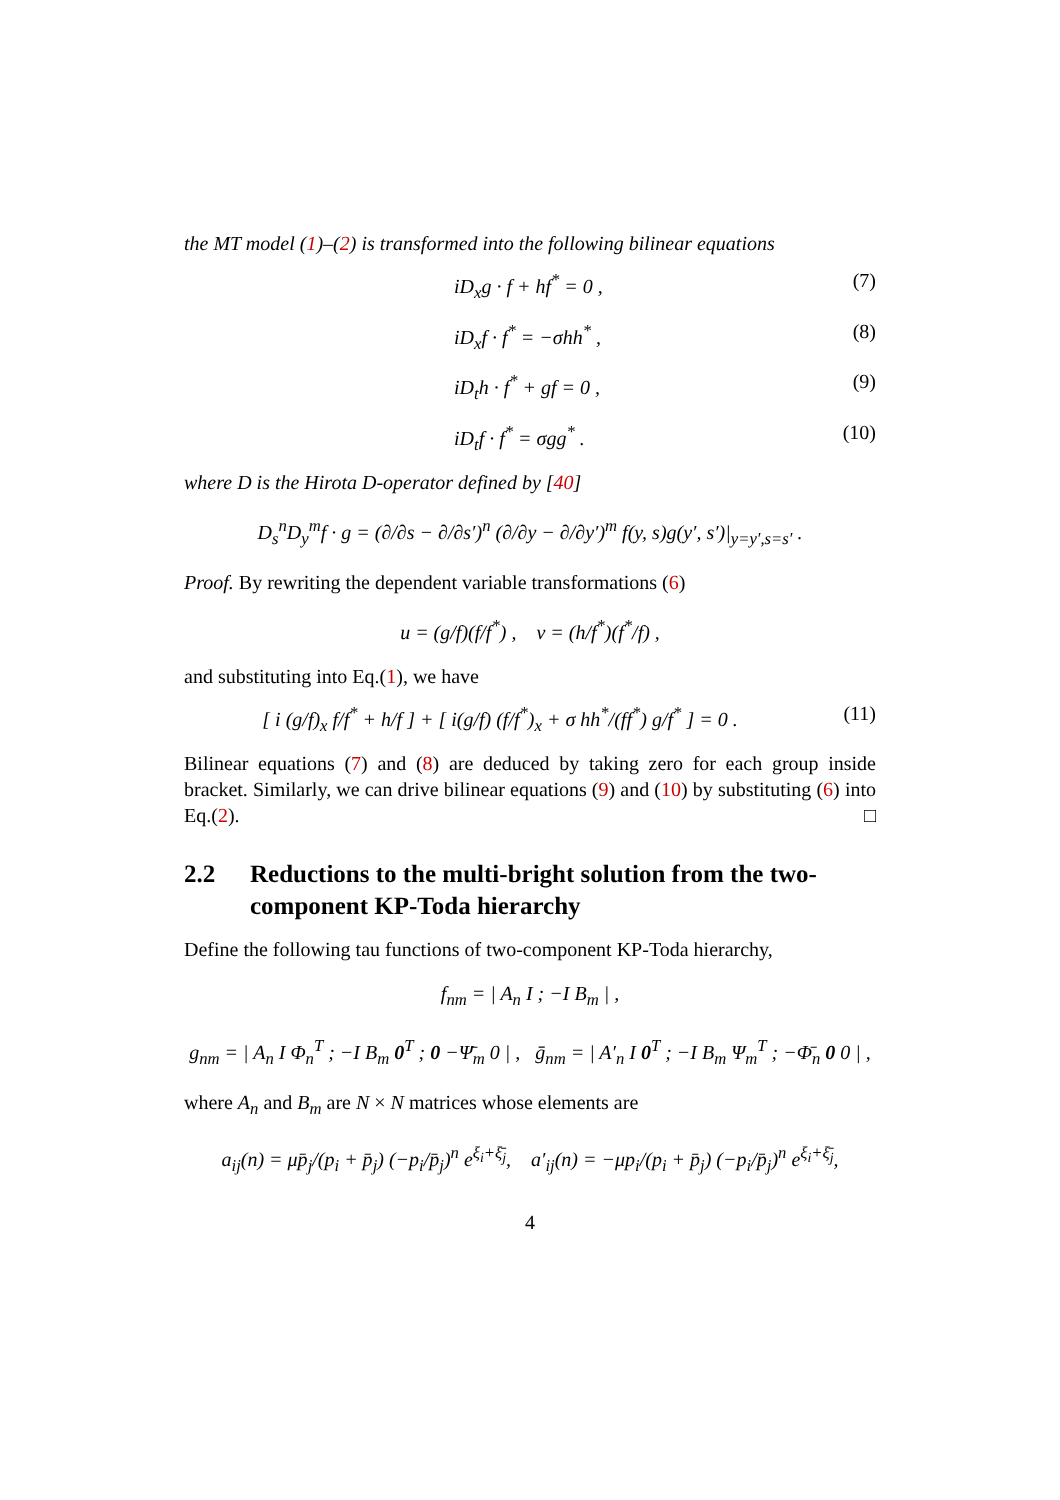the MT model (1)–(2) is transformed into the following bilinear equations
iD<sub>x</sub>g · f + hf<sup>*</sup> = 0 , (7)
iD<sub>x</sub>f · f<sup>*</sup> = −σhh<sup>*</sup> , (8)
iD<sub>t</sub>h · f<sup>*</sup> + gf = 0 , (9)
iD<sub>t</sub>f · f<sup>*</sup> = σgg<sup>*</sup> . (10)
where D is the Hirota D-operator defined by [40]
D<sub>s</sub><sup>n</sup>D<sub>y</sub><sup>m</sup>f · g = (∂/∂s − ∂/∂s′)<sup>n</sup> (∂/∂y − ∂/∂y′)<sup>m</sup> f(y, s)g(y′, s′)|<sub>y=y′,s=s′</sub> .
Proof. By rewriting the dependent variable transformations (6)
u = (g/f)(f/f<sup>*</sup>) , v = (h/f<sup>*</sup>)(f<sup>*</sup>/f) ,
and substituting into Eq.(1), we have
[ i (g/f)<sub>x</sub> f/f<sup>*</sup> + h/f ] + [ i(g/f) (f/f<sup>*</sup>)<sub>x</sub> + σ hh<sup>*</sup>/(ff<sup>*</sup>) g/f<sup>*</sup> ] = 0 . (11)
Bilinear equations (7) and (8) are deduced by taking zero for each group inside bracket. Similarly, we can drive bilinear equations (9) and (10) by substituting (6) into Eq.(2). □
2.2 Reductions to the multi-bright solution from the two-component KP-Toda hierarchy
Define the following tau functions of two-component KP-Toda hierarchy,
f<sub>nm</sub> = | A<sub>n</sub> I ; −I B<sub>m</sub> | ,
g<sub>nm</sub> = | A<sub>n</sub> I Φ<sub>n</sub><sup>T</sup> ; −I B<sub>m</sub> 0<sup>T</sup> ; 0 −Ψ̄<sub>m</sub> 0 | , ḡ<sub>nm</sub> = | A′<sub>n</sub> I 0<sup>T</sup> ; −I B<sub>m</sub> Ψ<sub>m</sub><sup>T</sup> ; −Φ̄<sub>n</sub> 0 0 | ,
where A<sub>n</sub> and B<sub>m</sub> are N × N matrices whose elements are
a<sub>ij</sub>(n) = μp̄<sub>j</sub>/(p<sub>i</sub> + p̄<sub>j</sub>) (−p<sub>i</sub>/p̄<sub>j</sub>)<sup>n</sup> e<sup>ξ<sub>i</sub>+ξ̄<sub>j</sub></sup>, a′<sub>ij</sub>(n) = −μp<sub>i</sub>/(p<sub>i</sub> + p̄<sub>j</sub>) (−p<sub>i</sub>/p̄<sub>j</sub>)<sup>n</sup> e<sup>ξ<sub>i</sub>+ξ̄<sub>j</sub></sup>,
4